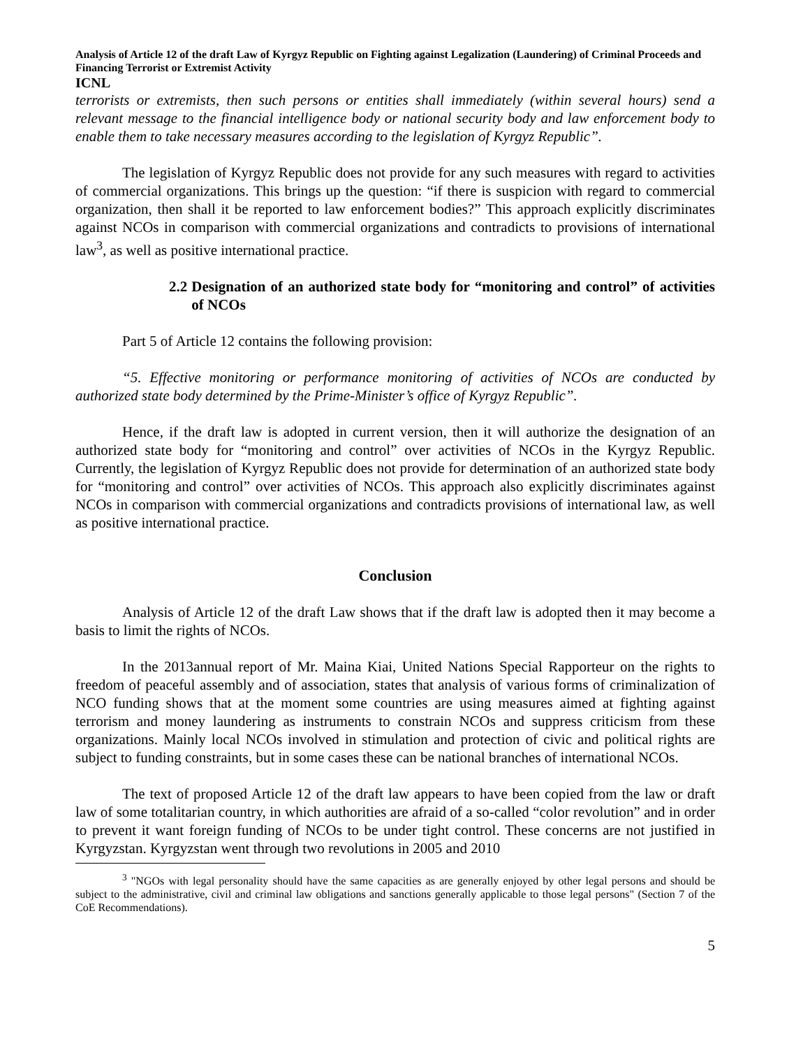Analysis of Article 12 of the draft Law of Kyrgyz Republic on Fighting against Legalization (Laundering) of Criminal Proceeds and Financing Terrorist or Extremist Activity
ICNL
terrorists or extremists, then such persons or entities shall immediately (within several hours) send a relevant message to the financial intelligence body or national security body and law enforcement body to enable them to take necessary measures according to the legislation of Kyrgyz Republic”.
The legislation of Kyrgyz Republic does not provide for any such measures with regard to activities of commercial organizations. This brings up the question: “if there is suspicion with regard to commercial organization, then shall it be reported to law enforcement bodies?” This approach explicitly discriminates against NCOs in comparison with commercial organizations and contradicts to provisions of international law<sup>3</sup>, as well as positive international practice.
2.2 Designation of an authorized state body for “monitoring and control” of activities of NCOs
Part 5 of Article 12 contains the following provision:
“5. Effective monitoring or performance monitoring of activities of NCOs are conducted by authorized state body determined by the Prime-Minister’s office of Kyrgyz Republic”.
Hence, if the draft law is adopted in current version, then it will authorize the designation of an authorized state body for “monitoring and control” over activities of NCOs in the Kyrgyz Republic. Currently, the legislation of Kyrgyz Republic does not provide for determination of an authorized state body for “monitoring and control” over activities of NCOs. This approach also explicitly discriminates against NCOs in comparison with commercial organizations and contradicts provisions of international law, as well as positive international practice.
Conclusion
Analysis of Article 12 of the draft Law shows that if the draft law is adopted then it may become a basis to limit the rights of NCOs.
In the 2013annual report of Mr. Maina Kiai, United Nations Special Rapporteur on the rights to freedom of peaceful assembly and of association, states that analysis of various forms of criminalization of NCO funding shows that at the moment some countries are using measures aimed at fighting against terrorism and money laundering as instruments to constrain NCOs and suppress criticism from these organizations. Mainly local NCOs involved in stimulation and protection of civic and political rights are subject to funding constraints, but in some cases these can be national branches of international NCOs.
The text of proposed Article 12 of the draft law appears to have been copied from the law or draft law of some totalitarian country, in which authorities are afraid of a so-called “color revolution” and in order to prevent it want foreign funding of NCOs to be under tight control. These concerns are not justified in Kyrgyzstan. Kyrgyzstan went through two revolutions in 2005 and 2010
<sup>3</sup> "NGOs with legal personality should have the same capacities as are generally enjoyed by other legal persons and should be subject to the administrative, civil and criminal law obligations and sanctions generally applicable to those legal persons" (Section 7 of the CoE Recommendations).
5